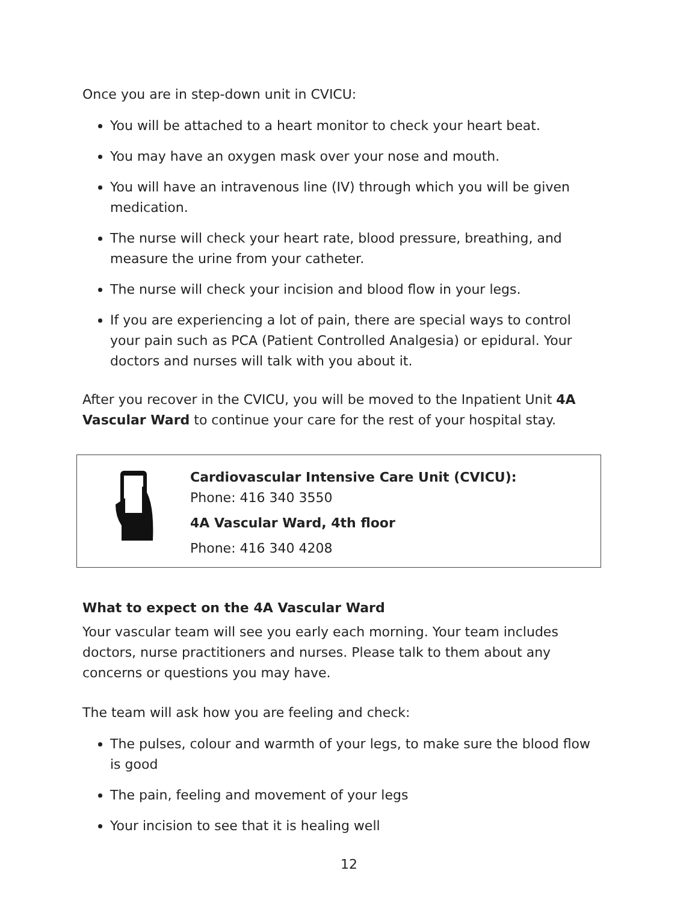Once you are in step-down unit in CVICU:
You will be attached to a heart monitor to check your heart beat.
You may have an oxygen mask over your nose and mouth.
You will have an intravenous line (IV) through which you will be given medication.
The nurse will check your heart rate, blood pressure, breathing, and measure the urine from your catheter.
The nurse will check your incision and blood flow in your legs.
If you are experiencing a lot of pain, there are special ways to control your pain such as PCA (Patient Controlled Analgesia) or epidural. Your doctors and nurses will talk with you about it.
After you recover in the CVICU, you will be moved to the Inpatient Unit 4A Vascular Ward to continue your care for the rest of your hospital stay.
Cardiovascular Intensive Care Unit (CVICU):
Phone: 416 340 3550
4A Vascular Ward, 4th floor
Phone: 416 340 4208
What to expect on the 4A Vascular Ward
Your vascular team will see you early each morning. Your team includes doctors, nurse practitioners and nurses. Please talk to them about any concerns or questions you may have.
The team will ask how you are feeling and check:
The pulses, colour and warmth of your legs, to make sure the blood flow is good
The pain, feeling and movement of your legs
Your incision to see that it is healing well
12